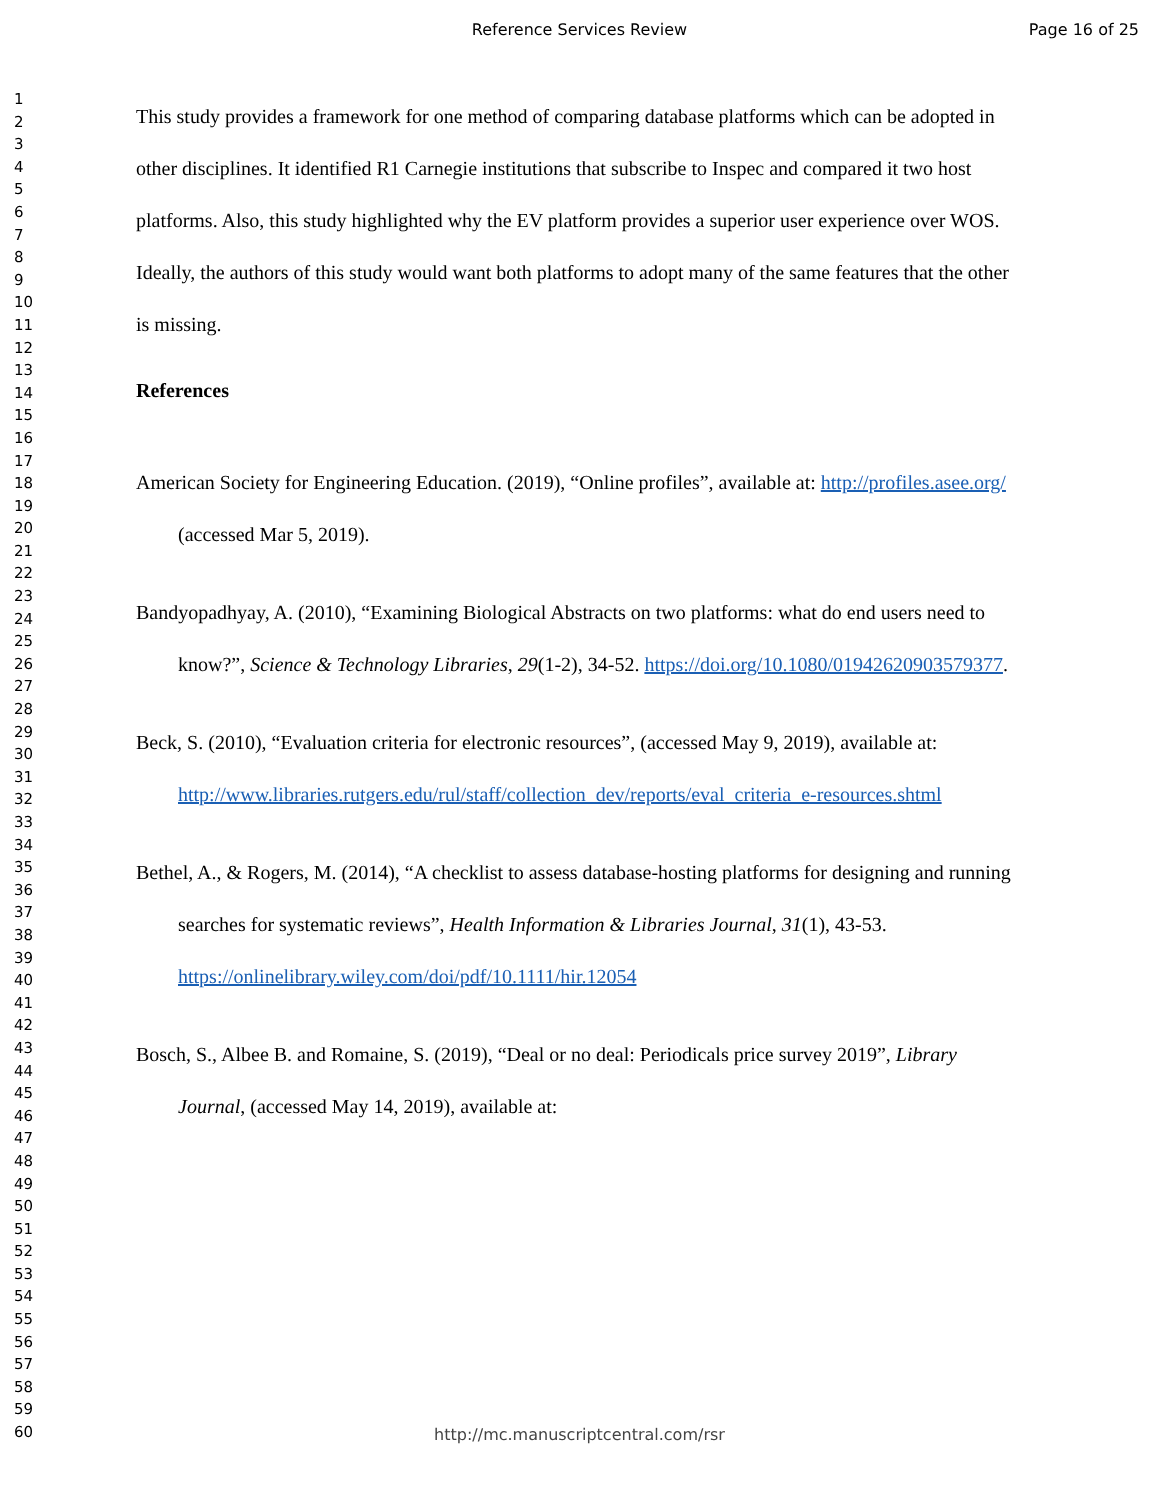Reference Services Review Page 16 of 25
1
2
3
4
5
6
7
8
9
10
11
12
13
14
15
16
17
18
19
20
21
22
23
24
25
26
27
28
29
30
31
32
33
34
35
36
37
38
39
40
41
42
43
44
45
46
47
48
49
50
51
52
53
54
55
56
57
58
59
60
This study provides a framework for one method of comparing database platforms which can be adopted in other disciplines. It identified R1 Carnegie institutions that subscribe to Inspec and compared it two host platforms. Also, this study highlighted why the EV platform provides a superior user experience over WOS. Ideally, the authors of this study would want both platforms to adopt many of the same features that the other is missing.
References
American Society for Engineering Education. (2019), “Online profiles”, available at: http://profiles.asee.org/ (accessed Mar 5, 2019).
Bandyopadhyay, A. (2010), “Examining Biological Abstracts on two platforms: what do end users need to know?”, Science & Technology Libraries, 29(1-2), 34-52. https://doi.org/10.1080/01942620903579377.
Beck, S. (2010), “Evaluation criteria for electronic resources”, (accessed May 9, 2019), available at: http://www.libraries.rutgers.edu/rul/staff/collection_dev/reports/eval_criteria_e-resources.shtml
Bethel, A., & Rogers, M. (2014), “A checklist to assess database-hosting platforms for designing and running searches for systematic reviews”, Health Information & Libraries Journal, 31(1), 43-53. https://onlinelibrary.wiley.com/doi/pdf/10.1111/hir.12054
Bosch, S., Albee B. and Romaine, S. (2019), “Deal or no deal: Periodicals price survey 2019”, Library Journal, (accessed May 14, 2019), available at:
http://mc.manuscriptcentral.com/rsr